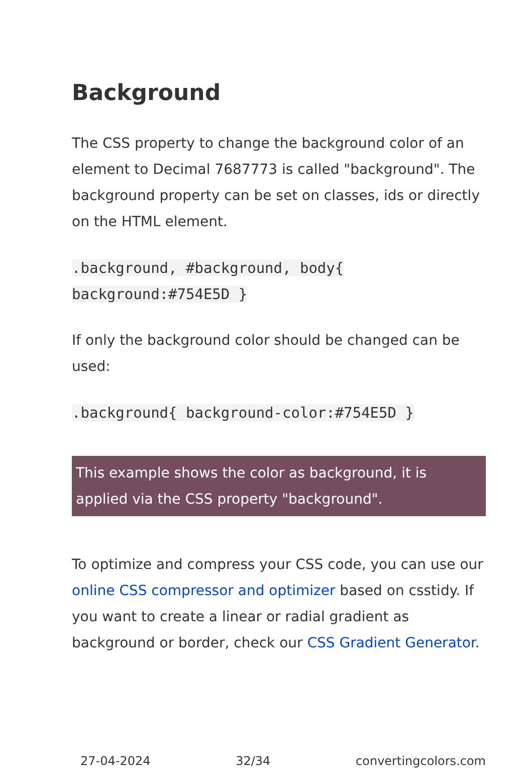Background
The CSS property to change the background color of an element to Decimal 7687773 is called "background". The background property can be set on classes, ids or directly on the HTML element.
.background, #background, body{
background:#754E5D }
If only the background color should be changed can be used:
.background{ background-color:#754E5D }
This example shows the color as background, it is applied via the CSS property "background".
To optimize and compress your CSS code, you can use our online CSS compressor and optimizer based on csstidy. If you want to create a linear or radial gradient as background or border, check our CSS Gradient Generator.
27-04-2024 32/34 convertingcolors.com